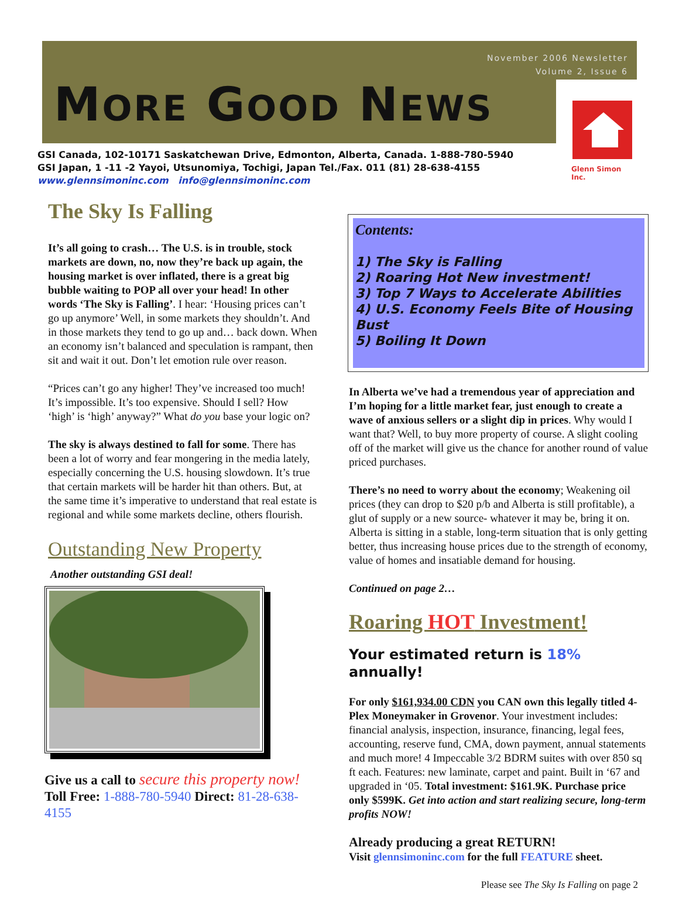November 2006 Newsletter
Volume 2, Issue 6
MORE GOOD NEWS
Glenn Simon Inc.
GSI Canada, 102-10171 Saskatchewan Drive, Edmonton, Alberta, Canada. 1-888-780-5940
GSI Japan, 1 -11 -2 Yayoi, Utsunomiya, Tochigi, Japan Tel./Fax. 011 (81) 28-638-4155
www.glennsimoninc.com info@glennsimoninc.com
The Sky Is Falling
It’s all going to crash… The U.S. is in trouble, stock markets are down, no, now they’re back up again, the housing market is over inflated, there is a great big bubble waiting to POP all over your head! In other words ‘The Sky is Falling’. I hear: ‘Housing prices can’t go up anymore’ Well, in some markets they shouldn’t. And in those markets they tend to go up and… back down. When an economy isn’t balanced and speculation is rampant, then sit and wait it out. Don’t let emotion rule over reason.
“Prices can’t go any higher! They’ve increased too much! It’s impossible. It’s too expensive. Should I sell? How ‘high’ is ‘high’ anyway?” What do you base your logic on?
The sky is always destined to fall for some. There has been a lot of worry and fear mongering in the media lately, especially concerning the U.S. housing slowdown. It’s true that certain markets will be harder hit than others. But, at the same time it’s imperative to understand that real estate is regional and while some markets decline, others flourish.
Outstanding New Property
Another outstanding GSI deal!
Give us a call to secure this property now!
Toll Free: 1-888-780-5940 Direct: 81-28-638-4155
Contents:
1) The Sky is Falling
2) Roaring Hot New investment!
3) Top 7 Ways to Accelerate Abilities
4) U.S. Economy Feels Bite of Housing Bust
5) Boiling It Down
In Alberta we’ve had a tremendous year of appreciation and I’m hoping for a little market fear, just enough to create a wave of anxious sellers or a slight dip in prices. Why would I want that? Well, to buy more property of course. A slight cooling off of the market will give us the chance for another round of value priced purchases.
There’s no need to worry about the economy; Weakening oil prices (they can drop to $20 p/b and Alberta is still profitable), a glut of supply or a new source- whatever it may be, bring it on. Alberta is sitting in a stable, long-term situation that is only getting better, thus increasing house prices due to the strength of economy, value of homes and insatiable demand for housing.
Continued on page 2…
Roaring HOT Investment!
Your estimated return is 18% annually!
For only $161,934.00 CDN you CAN own this legally titled 4-Plex Moneymaker in Grovenor. Your investment includes: financial analysis, inspection, insurance, financing, legal fees, accounting, reserve fund, CMA, down payment, annual statements and much more! 4 Impeccable 3/2 BDRM suites with over 850 sq ft each. Features: new laminate, carpet and paint. Built in ‘67 and upgraded in ‘05. Total investment: $161.9K. Purchase price only $599K. Get into action and start realizing secure, long-term profits NOW!
Already producing a great RETURN!
Visit glennsimoninc.com for the full FEATURE sheet.
Please see The Sky Is Falling on page 2